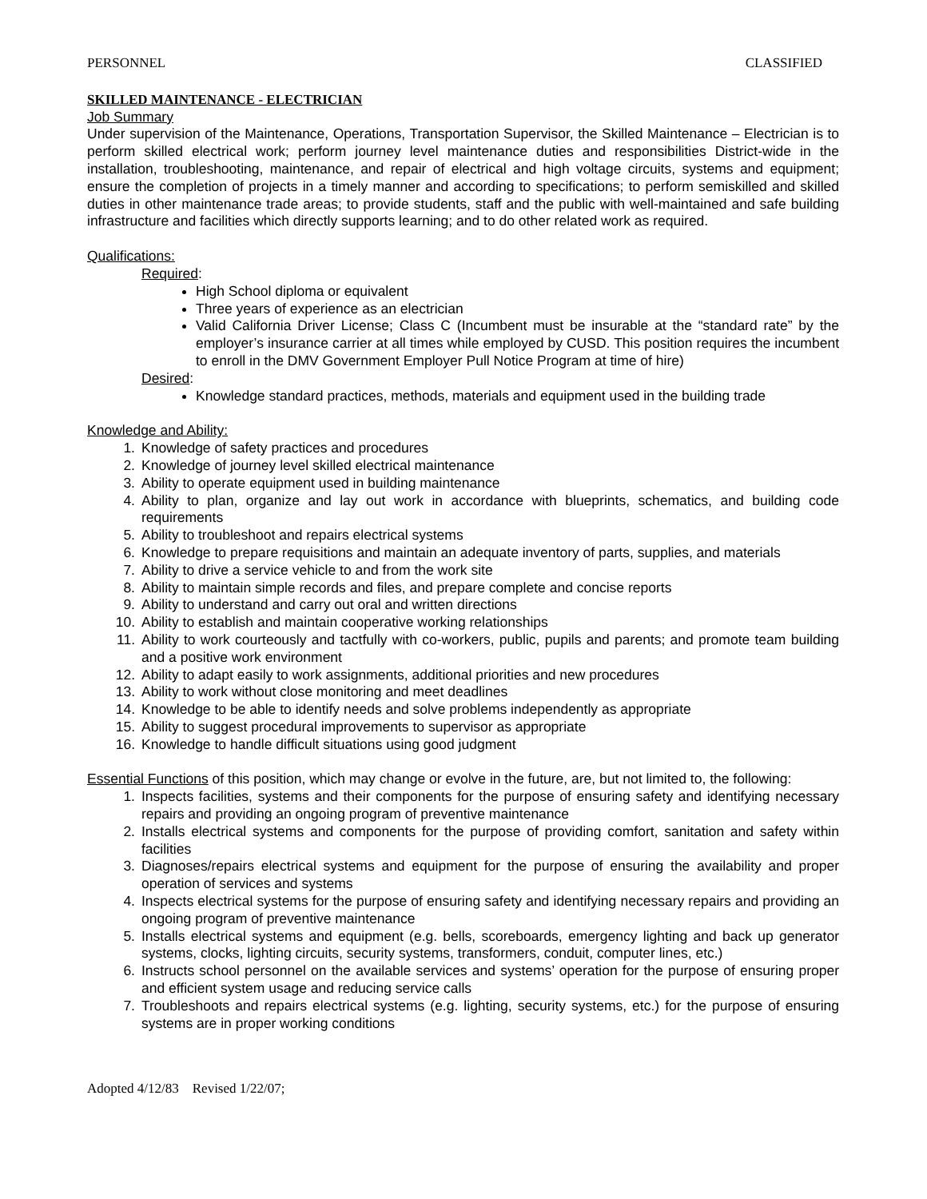PERSONNEL CLASSIFIED
SKILLED MAINTENANCE - ELECTRICIAN
Job Summary
Under supervision of the Maintenance, Operations, Transportation Supervisor, the Skilled Maintenance – Electrician is to perform skilled electrical work; perform journey level maintenance duties and responsibilities District-wide in the installation, troubleshooting, maintenance, and repair of electrical and high voltage circuits, systems and equipment; ensure the completion of projects in a timely manner and according to specifications; to perform semiskilled and skilled duties in other maintenance trade areas; to provide students, staff and the public with well-maintained and safe building infrastructure and facilities which directly supports learning; and to do other related work as required.
Qualifications:
Required:
High School diploma or equivalent
Three years of experience as an electrician
Valid California Driver License; Class C (Incumbent must be insurable at the “standard rate” by the employer’s insurance carrier at all times while employed by CUSD. This position requires the incumbent to enroll in the DMV Government Employer Pull Notice Program at time of hire)
Desired:
Knowledge standard practices, methods, materials and equipment used in the building trade
Knowledge and Ability:
1. Knowledge of safety practices and procedures
2. Knowledge of journey level skilled electrical maintenance
3. Ability to operate equipment used in building maintenance
4. Ability to plan, organize and lay out work in accordance with blueprints, schematics, and building code requirements
5. Ability to troubleshoot and repairs electrical systems
6. Knowledge to prepare requisitions and maintain an adequate inventory of parts, supplies, and materials
7. Ability to drive a service vehicle to and from the work site
8. Ability to maintain simple records and files, and prepare complete and concise reports
9. Ability to understand and carry out oral and written directions
10. Ability to establish and maintain cooperative working relationships
11. Ability to work courteously and tactfully with co-workers, public, pupils and parents; and promote team building and a positive work environment
12. Ability to adapt easily to work assignments, additional priorities and new procedures
13. Ability to work without close monitoring and meet deadlines
14. Knowledge to be able to identify needs and solve problems independently as appropriate
15. Ability to suggest procedural improvements to supervisor as appropriate
16. Knowledge to handle difficult situations using good judgment
Essential Functions of this position, which may change or evolve in the future, are, but not limited to, the following:
1. Inspects facilities, systems and their components for the purpose of ensuring safety and identifying necessary repairs and providing an ongoing program of preventive maintenance
2. Installs electrical systems and components for the purpose of providing comfort, sanitation and safety within facilities
3. Diagnoses/repairs electrical systems and equipment for the purpose of ensuring the availability and proper operation of services and systems
4. Inspects electrical systems for the purpose of ensuring safety and identifying necessary repairs and providing an ongoing program of preventive maintenance
5. Installs electrical systems and equipment (e.g. bells, scoreboards, emergency lighting and back up generator systems, clocks, lighting circuits, security systems, transformers, conduit, computer lines, etc.)
6. Instructs school personnel on the available services and systems’ operation for the purpose of ensuring proper and efficient system usage and reducing service calls
7. Troubleshoots and repairs electrical systems (e.g. lighting, security systems, etc.) for the purpose of ensuring systems are in proper working conditions
Adopted 4/12/83 Revised 1/22/07;